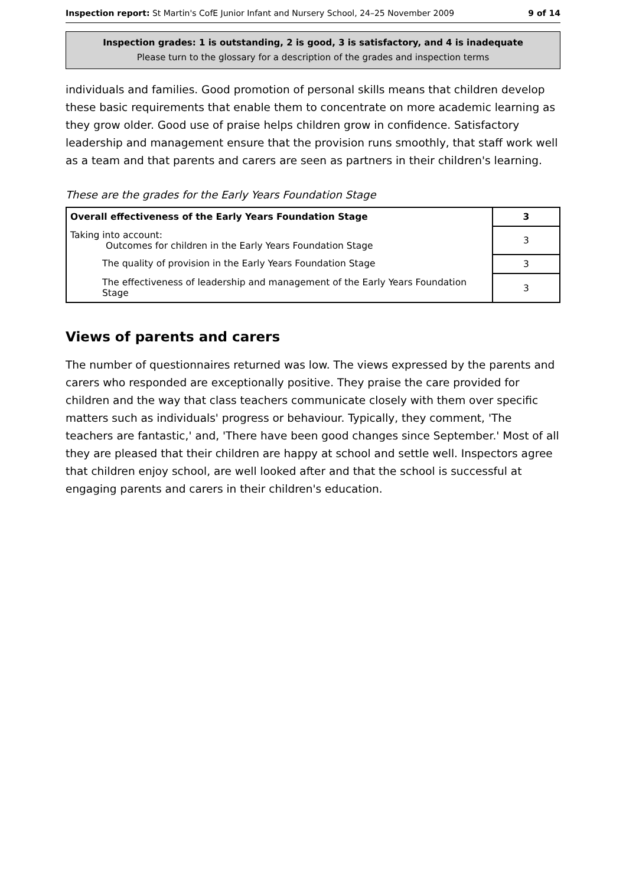Inspection report: St Martin's CofE Junior Infant and Nursery School, 24–25 November 2009 9 of 14
Inspection grades: 1 is outstanding, 2 is good, 3 is satisfactory, and 4 is inadequate
Please turn to the glossary for a description of the grades and inspection terms
individuals and families. Good promotion of personal skills means that children develop these basic requirements that enable them to concentrate on more academic learning as they grow older. Good use of praise helps children grow in confidence. Satisfactory leadership and management ensure that the provision runs smoothly, that staff work well as a team and that parents and carers are seen as partners in their children's learning.
These are the grades for the Early Years Foundation Stage
| Overall effectiveness of the Early Years Foundation Stage | 3 |
| Taking into account: Outcomes for children in the Early Years Foundation Stage | 3 |
| The quality of provision in the Early Years Foundation Stage | 3 |
| The effectiveness of leadership and management of the Early Years Foundation Stage | 3 |
Views of parents and carers
The number of questionnaires returned was low. The views expressed by the parents and carers who responded are exceptionally positive. They praise the care provided for children and the way that class teachers communicate closely with them over specific matters such as individuals' progress or behaviour. Typically, they comment, 'The teachers are fantastic,' and, 'There have been good changes since September.' Most of all they are pleased that their children are happy at school and settle well. Inspectors agree that children enjoy school, are well looked after and that the school is successful at engaging parents and carers in their children's education.